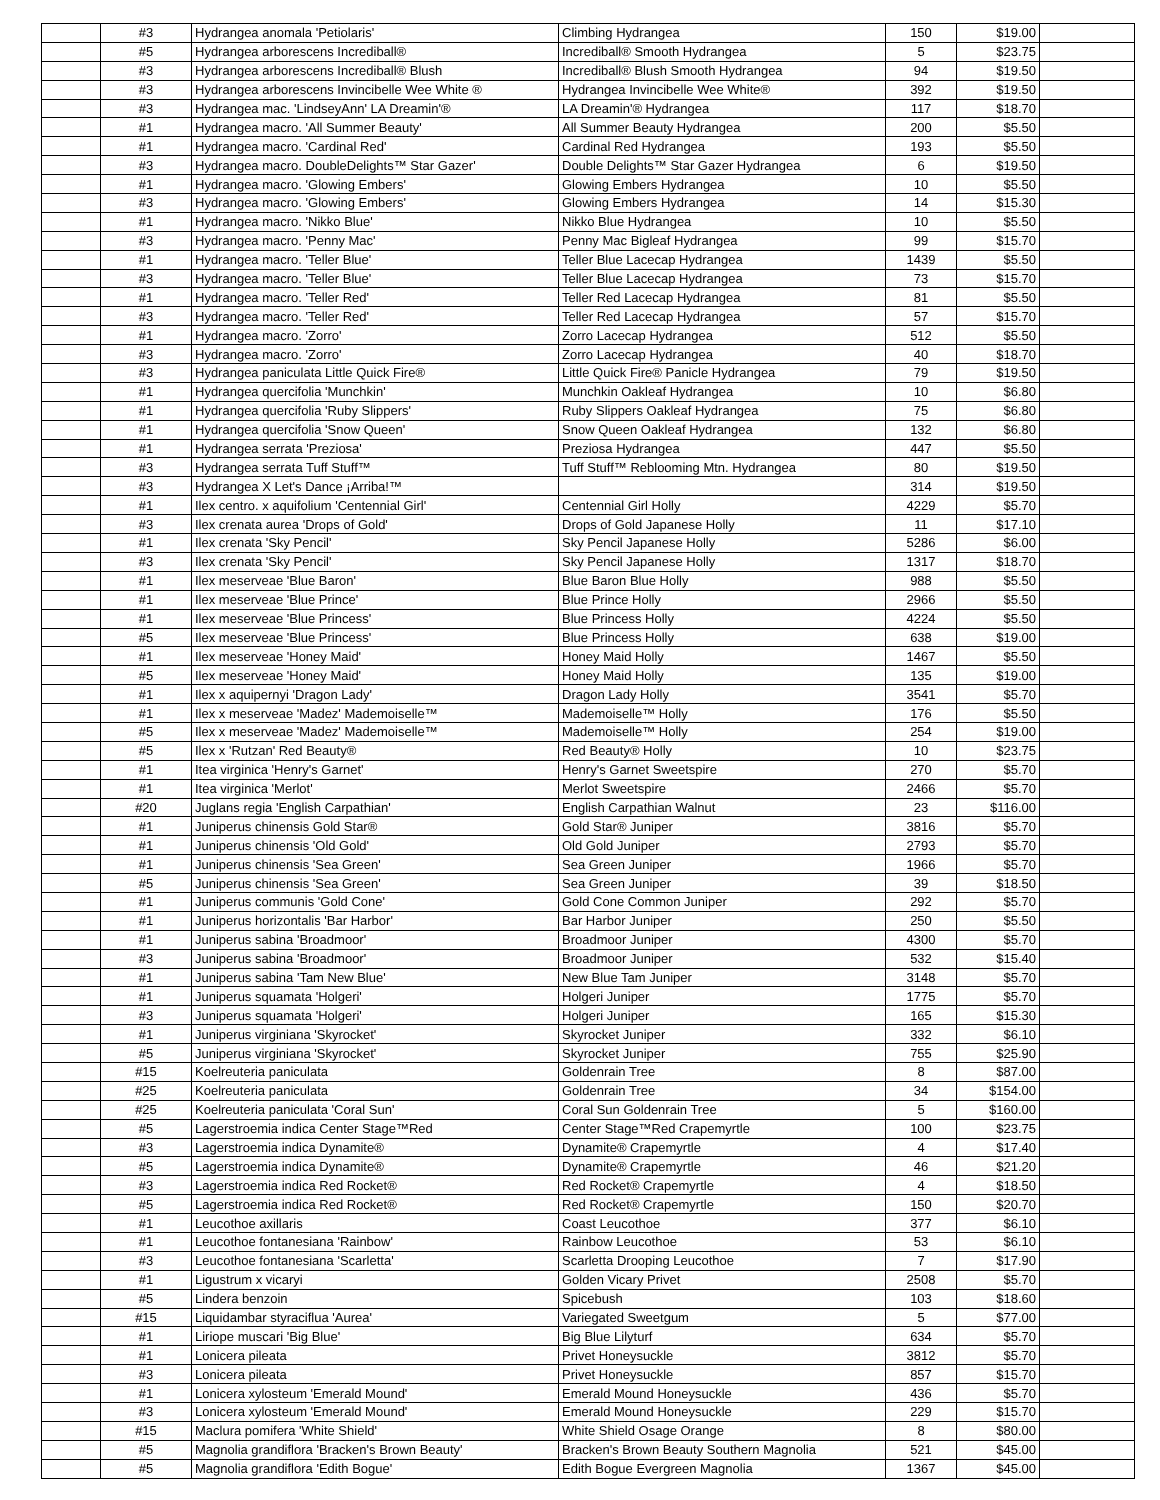| | #3 | Hydrangea anomala 'Petiolaris' | Climbing Hydrangea | 150 | $19.00 | |
| | #5 | Hydrangea arborescens Incrediball® | Incrediball® Smooth Hydrangea | 5 | $23.75 | |
| | #3 | Hydrangea arborescens Incrediball® Blush | Incrediball® Blush Smooth Hydrangea | 94 | $19.50 | |
| | #3 | Hydrangea arborescens Invincibelle Wee White ® | Hydrangea Invincibelle Wee White® | 392 | $19.50 | |
| | #3 | Hydrangea mac. 'LindseyAnn' LA Dreamin'® | LA Dreamin'® Hydrangea | 117 | $18.70 | |
| | #1 | Hydrangea macro. 'All Summer Beauty' | All Summer Beauty Hydrangea | 200 | $5.50 | |
| | #1 | Hydrangea macro. 'Cardinal Red' | Cardinal Red Hydrangea | 193 | $5.50 | |
| | #3 | Hydrangea macro. DoubleDelights™ Star Gazer' | Double Delights™ Star Gazer Hydrangea | 6 | $19.50 | |
| | #1 | Hydrangea macro. 'Glowing Embers' | Glowing Embers Hydrangea | 10 | $5.50 | |
| | #3 | Hydrangea macro. 'Glowing Embers' | Glowing Embers Hydrangea | 14 | $15.30 | |
| | #1 | Hydrangea macro. 'Nikko Blue' | Nikko Blue Hydrangea | 10 | $5.50 | |
| | #3 | Hydrangea macro. 'Penny Mac' | Penny Mac Bigleaf Hydrangea | 99 | $15.70 | |
| | #1 | Hydrangea macro. 'Teller Blue' | Teller Blue Lacecap Hydrangea | 1439 | $5.50 | |
| | #3 | Hydrangea macro. 'Teller Blue' | Teller Blue Lacecap Hydrangea | 73 | $15.70 | |
| | #1 | Hydrangea macro. 'Teller Red' | Teller Red Lacecap Hydrangea | 81 | $5.50 | |
| | #3 | Hydrangea macro. 'Teller Red' | Teller Red Lacecap Hydrangea | 57 | $15.70 | |
| | #1 | Hydrangea macro. 'Zorro' | Zorro Lacecap Hydrangea | 512 | $5.50 | |
| | #3 | Hydrangea macro. 'Zorro' | Zorro Lacecap Hydrangea | 40 | $18.70 | |
| | #3 | Hydrangea paniculata Little Quick Fire® | Little Quick Fire® Panicle Hydrangea | 79 | $19.50 | |
| | #1 | Hydrangea quercifolia 'Munchkin' | Munchkin Oakleaf Hydrangea | 10 | $6.80 | |
| | #1 | Hydrangea quercifolia 'Ruby Slippers' | Ruby Slippers Oakleaf Hydrangea | 75 | $6.80 | |
| | #1 | Hydrangea quercifolia 'Snow Queen' | Snow Queen Oakleaf Hydrangea | 132 | $6.80 | |
| | #1 | Hydrangea serrata 'Preziosa' | Preziosa Hydrangea | 447 | $5.50 | |
| | #3 | Hydrangea serrata Tuff Stuff™ | Tuff Stuff™ Reblooming Mtn. Hydrangea | 80 | $19.50 | |
| | #3 | Hydrangea X Let's Dance ¡Arriba!™ | | 314 | $19.50 | |
| | #1 | Ilex centro. x aquifolium 'Centennial Girl' | Centennial Girl Holly | 4229 | $5.70 | |
| | #3 | Ilex crenata aurea 'Drops of Gold' | Drops of Gold Japanese Holly | 11 | $17.10 | |
| | #1 | Ilex crenata 'Sky Pencil' | Sky Pencil Japanese Holly | 5286 | $6.00 | |
| | #3 | Ilex crenata 'Sky Pencil' | Sky Pencil Japanese Holly | 1317 | $18.70 | |
| | #1 | Ilex meserveae 'Blue Baron' | Blue Baron Blue Holly | 988 | $5.50 | |
| | #1 | Ilex meserveae 'Blue Prince' | Blue Prince Holly | 2966 | $5.50 | |
| | #1 | Ilex meserveae 'Blue Princess' | Blue Princess Holly | 4224 | $5.50 | |
| | #5 | Ilex meserveae 'Blue Princess' | Blue Princess Holly | 638 | $19.00 | |
| | #1 | Ilex meserveae 'Honey Maid' | Honey Maid Holly | 1467 | $5.50 | |
| | #5 | Ilex meserveae 'Honey Maid' | Honey Maid Holly | 135 | $19.00 | |
| | #1 | Ilex x aquipernyi 'Dragon Lady' | Dragon Lady Holly | 3541 | $5.70 | |
| | #1 | Ilex x meserveae 'Madez' Mademoiselle™ | Mademoiselle™ Holly | 176 | $5.50 | |
| | #5 | Ilex x meserveae 'Madez' Mademoiselle™ | Mademoiselle™ Holly | 254 | $19.00 | |
| | #5 | Ilex x 'Rutzan' Red Beauty® | Red Beauty® Holly | 10 | $23.75 | |
| | #1 | Itea virginica 'Henry's Garnet' | Henry's Garnet Sweetspire | 270 | $5.70 | |
| | #1 | Itea virginica 'Merlot' | Merlot Sweetspire | 2466 | $5.70 | |
| | #20 | Juglans regia 'English Carpathian' | English Carpathian Walnut | 23 | $116.00 | |
| | #1 | Juniperus chinensis Gold Star® | Gold Star® Juniper | 3816 | $5.70 | |
| | #1 | Juniperus chinensis 'Old Gold' | Old Gold Juniper | 2793 | $5.70 | |
| | #1 | Juniperus chinensis 'Sea Green' | Sea Green Juniper | 1966 | $5.70 | |
| | #5 | Juniperus chinensis 'Sea Green' | Sea Green Juniper | 39 | $18.50 | |
| | #1 | Juniperus communis 'Gold Cone' | Gold Cone Common Juniper | 292 | $5.70 | |
| | #1 | Juniperus horizontalis 'Bar Harbor' | Bar Harbor Juniper | 250 | $5.50 | |
| | #1 | Juniperus sabina 'Broadmoor' | Broadmoor Juniper | 4300 | $5.70 | |
| | #3 | Juniperus sabina 'Broadmoor' | Broadmoor Juniper | 532 | $15.40 | |
| | #1 | Juniperus sabina 'Tam New Blue' | New Blue Tam Juniper | 3148 | $5.70 | |
| | #1 | Juniperus squamata 'Holgeri' | Holgeri Juniper | 1775 | $5.70 | |
| | #3 | Juniperus squamata 'Holgeri' | Holgeri Juniper | 165 | $15.30 | |
| | #1 | Juniperus virginiana 'Skyrocket' | Skyrocket Juniper | 332 | $6.10 | |
| | #5 | Juniperus virginiana 'Skyrocket' | Skyrocket Juniper | 755 | $25.90 | |
| | #15 | Koelreuteria paniculata | Goldenrain Tree | 8 | $87.00 | |
| | #25 | Koelreuteria paniculata | Goldenrain Tree | 34 | $154.00 | |
| | #25 | Koelreuteria paniculata 'Coral Sun' | Coral Sun Goldenrain Tree | 5 | $160.00 | |
| | #5 | Lagerstroemia indica Center Stage™Red | Center Stage™Red Crapemyrtle | 100 | $23.75 | |
| | #3 | Lagerstroemia indica Dynamite® | Dynamite® Crapemyrtle | 4 | $17.40 | |
| | #5 | Lagerstroemia indica Dynamite® | Dynamite® Crapemyrtle | 46 | $21.20 | |
| | #3 | Lagerstroemia indica Red Rocket® | Red Rocket® Crapemyrtle | 4 | $18.50 | |
| | #5 | Lagerstroemia indica Red Rocket® | Red Rocket® Crapemyrtle | 150 | $20.70 | |
| | #1 | Leucothoe axillaris | Coast Leucothoe | 377 | $6.10 | |
| | #1 | Leucothoe fontanesiana 'Rainbow' | Rainbow Leucothoe | 53 | $6.10 | |
| | #3 | Leucothoe fontanesiana 'Scarletta' | Scarletta Drooping Leucothoe | 7 | $17.90 | |
| | #1 | Ligustrum x vicaryi | Golden Vicary Privet | 2508 | $5.70 | |
| | #5 | Lindera benzoin | Spicebush | 103 | $18.60 | |
| | #15 | Liquidambar styraciflua 'Aurea' | Variegated Sweetgum | 5 | $77.00 | |
| | #1 | Liriope muscari 'Big Blue' | Big Blue Lilyturf | 634 | $5.70 | |
| | #1 | Lonicera pileata | Privet Honeysuckle | 3812 | $5.70 | |
| | #3 | Lonicera pileata | Privet Honeysuckle | 857 | $15.70 | |
| | #1 | Lonicera xylosteum 'Emerald Mound' | Emerald Mound Honeysuckle | 436 | $5.70 | |
| | #3 | Lonicera xylosteum 'Emerald Mound' | Emerald Mound Honeysuckle | 229 | $15.70 | |
| | #15 | Maclura pomifera 'White Shield' | White Shield Osage Orange | 8 | $80.00 | |
| | #5 | Magnolia grandiflora 'Bracken's Brown Beauty' | Bracken's Brown Beauty Southern Magnolia | 521 | $45.00 | |
| | #5 | Magnolia grandiflora 'Edith Bogue' | Edith Bogue Evergreen Magnolia | 1367 | $45.00 | |